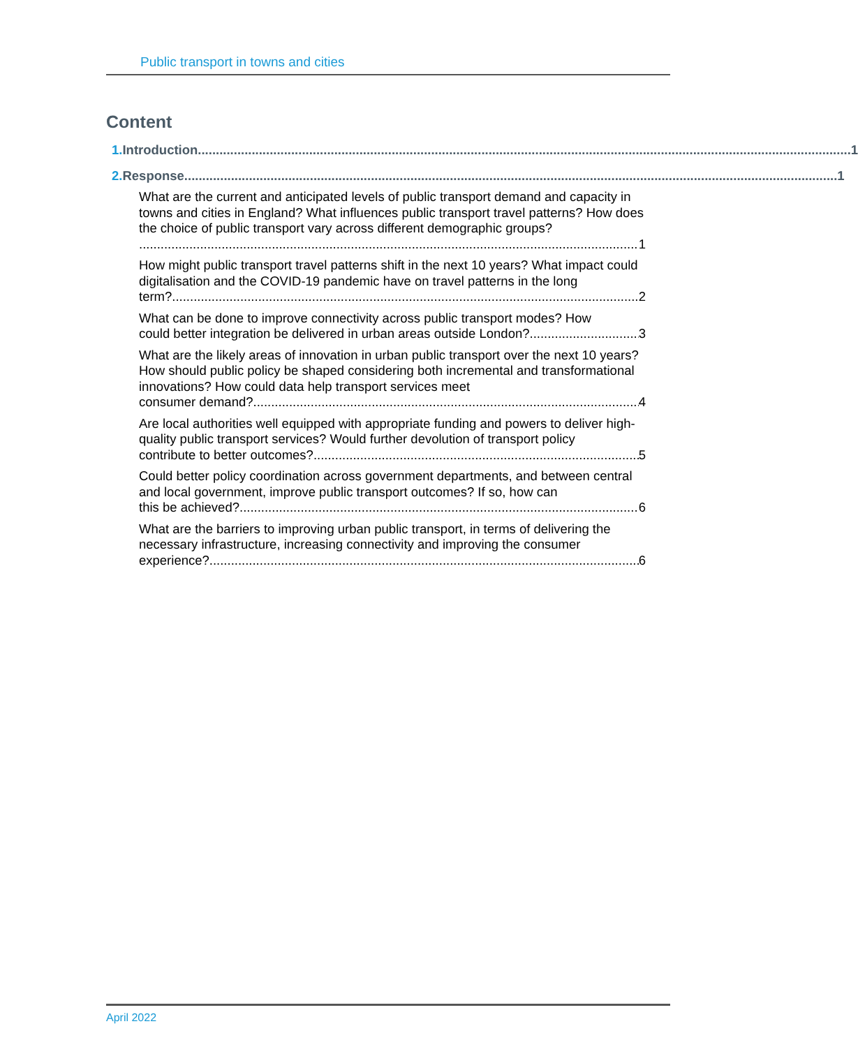Public transport in towns and cities
Content
1. Introduction 1
2. Response 1
What are the current and anticipated levels of public transport demand and capacity in towns and cities in England? What influences public transport travel patterns? How does the choice of public transport vary across different demographic groups?
1
How might public transport travel patterns shift in the next 10 years? What impact could digitalisation and the COVID-19 pandemic have on travel patterns in the long
term? 2
What can be done to improve connectivity across public transport modes? How
could better integration be delivered in urban areas outside London? 3
What are the likely areas of innovation in urban public transport over the next 10 years? How should public policy be shaped considering both incremental and transformational innovations? How could data help transport services meet
consumer demand? 4
Are local authorities well equipped with appropriate funding and powers to deliver high-quality public transport services? Would further devolution of transport policy
contribute to better outcomes? 5
Could better policy coordination across government departments, and between central and local government, improve public transport outcomes? If so, how can
this be achieved? 6
What are the barriers to improving urban public transport, in terms of delivering the necessary infrastructure, increasing connectivity and improving the consumer
experience? 6
April 2022